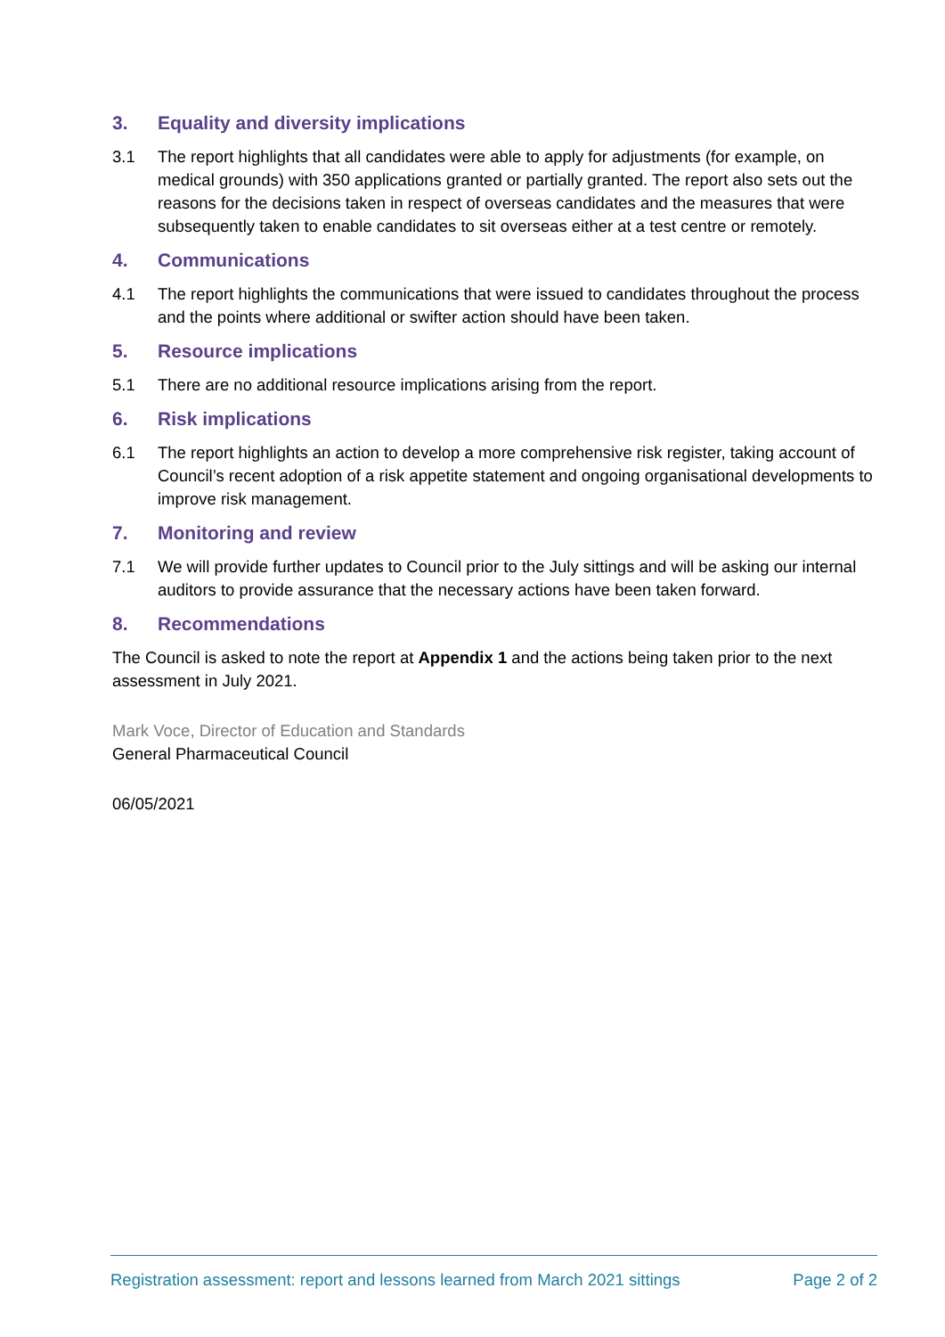3. Equality and diversity implications
3.1 The report highlights that all candidates were able to apply for adjustments (for example, on medical grounds) with 350 applications granted or partially granted. The report also sets out the reasons for the decisions taken in respect of overseas candidates and the measures that were subsequently taken to enable candidates to sit overseas either at a test centre or remotely.
4. Communications
4.1 The report highlights the communications that were issued to candidates throughout the process and the points where additional or swifter action should have been taken.
5. Resource implications
5.1 There are no additional resource implications arising from the report.
6. Risk implications
6.1 The report highlights an action to develop a more comprehensive risk register, taking account of Council’s recent adoption of a risk appetite statement and ongoing organisational developments to improve risk management.
7. Monitoring and review
7.1 We will provide further updates to Council prior to the July sittings and will be asking our internal auditors to provide assurance that the necessary actions have been taken forward.
8. Recommendations
The Council is asked to note the report at Appendix 1 and the actions being taken prior to the next assessment in July 2021.
Mark Voce, Director of Education and Standards
General Pharmaceutical Council
06/05/2021
Registration assessment: report and lessons learned from March 2021 sittings Page 2 of 2